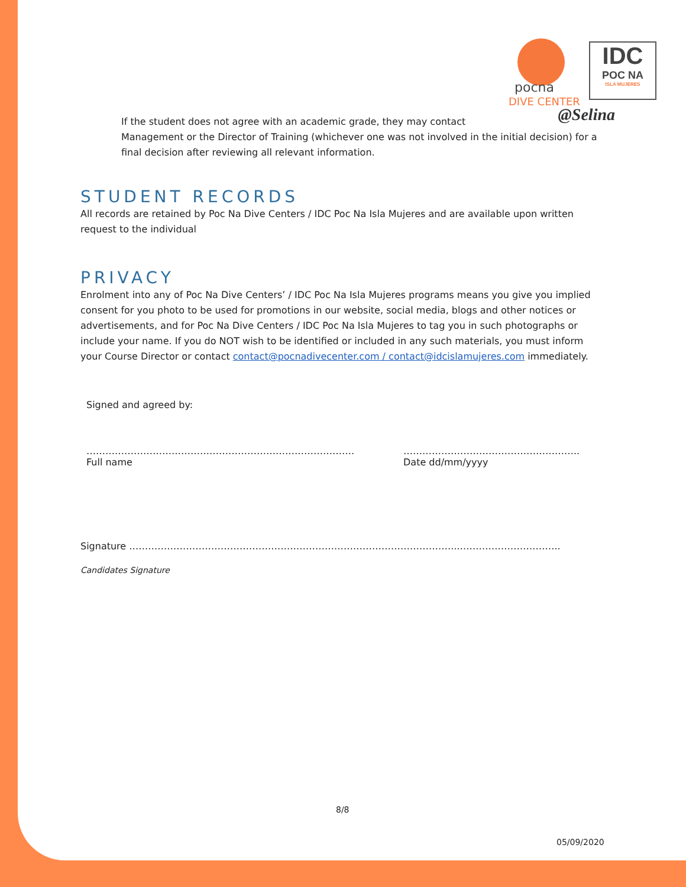pocna
DIVE CENTER
IDC
POC NA
ISLA MUJERES
@Selina
If the student does not agree with an academic grade, they may contact
Management or the Director of Training (whichever one was not involved in the initial decision) for a final decision after reviewing all relevant information.
STUDENT RECORDS
All records are retained by Poc Na Dive Centers / IDC Poc Na Isla Mujeres and are available upon written request to the individual
PRIVACY
Enrolment into any of Poc Na Dive Centers’ / IDC Poc Na Isla Mujeres programs means you give you implied consent for you photo to be used for promotions in our website, social media, blogs and other notices or advertisements, and for Poc Na Dive Centers / IDC Poc Na Isla Mujeres to tag you in such photographs or include your name. If you do NOT wish to be identified or included in any such materials, you must inform your Course Director or contact contact@pocnadivecenter.com / contact@idcislamujeres.com immediately.
Signed and agreed by:
………………………………………………………………………….
Full name
………………………………………………..
Date dd/mm/yyyy
Signature …………………………………………………………………………………………...…………………………..
Candidates Signature
8/8
05/09/2020